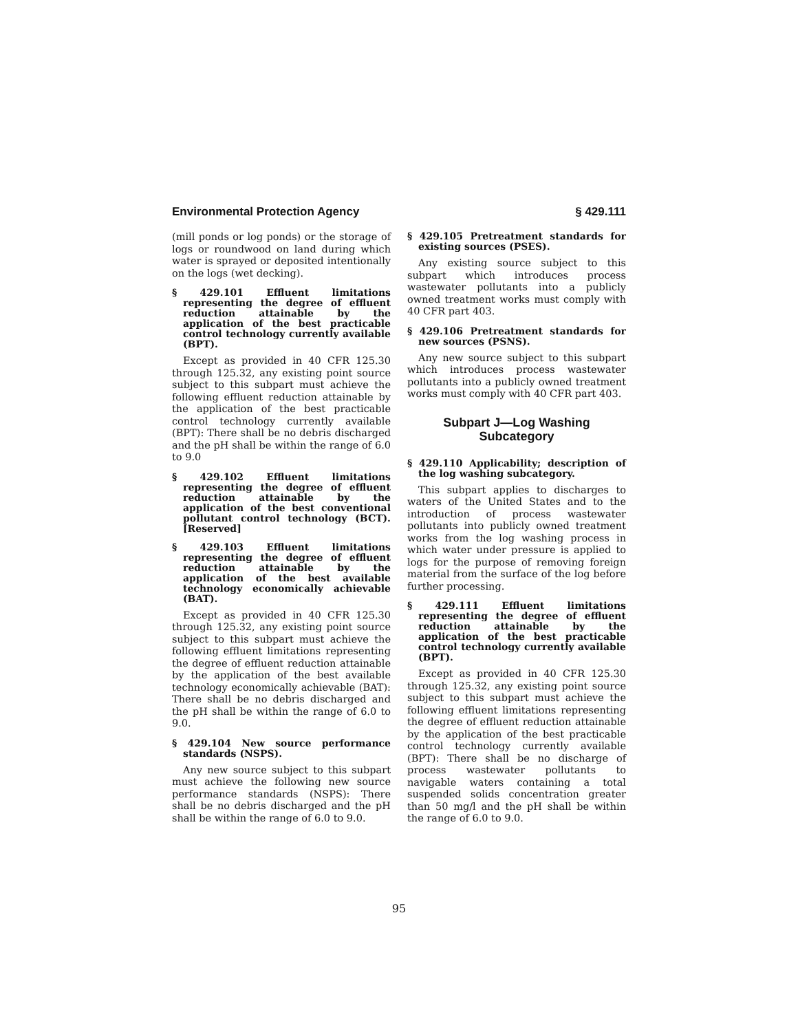Environmental Protection Agency § 429.111
(mill ponds or log ponds) or the storage of logs or roundwood on land during which water is sprayed or deposited intentionally on the logs (wet decking).
§ 429.101 Effluent limitations representing the degree of effluent reduction attainable by the application of the best practicable control technology currently available (BPT).
Except as provided in 40 CFR 125.30 through 125.32, any existing point source subject to this subpart must achieve the following effluent reduction attainable by the application of the best practicable control technology currently available (BPT): There shall be no debris discharged and the pH shall be within the range of 6.0 to 9.0
§ 429.102 Effluent limitations representing the degree of effluent reduction attainable by the application of the best conventional pollutant control technology (BCT). [Reserved]
§ 429.103 Effluent limitations representing the degree of effluent reduction attainable by the application of the best available technology economically achievable (BAT).
Except as provided in 40 CFR 125.30 through 125.32, any existing point source subject to this subpart must achieve the following effluent limitations representing the degree of effluent reduction attainable by the application of the best available technology economically achievable (BAT): There shall be no debris discharged and the pH shall be within the range of 6.0 to 9.0.
§ 429.104 New source performance standards (NSPS).
Any new source subject to this subpart must achieve the following new source performance standards (NSPS): There shall be no debris discharged and the pH shall be within the range of 6.0 to 9.0.
§ 429.105 Pretreatment standards for existing sources (PSES).
Any existing source subject to this subpart which introduces process wastewater pollutants into a publicly owned treatment works must comply with 40 CFR part 403.
§ 429.106 Pretreatment standards for new sources (PSNS).
Any new source subject to this subpart which introduces process wastewater pollutants into a publicly owned treatment works must comply with 40 CFR part 403.
Subpart J—Log Washing Subcategory
§ 429.110 Applicability; description of the log washing subcategory.
This subpart applies to discharges to waters of the United States and to the introduction of process wastewater pollutants into publicly owned treatment works from the log washing process in which water under pressure is applied to logs for the purpose of removing foreign material from the surface of the log before further processing.
§ 429.111 Effluent limitations representing the degree of effluent reduction attainable by the application of the best practicable control technology currently available (BPT).
Except as provided in 40 CFR 125.30 through 125.32, any existing point source subject to this subpart must achieve the following effluent limitations representing the degree of effluent reduction attainable by the application of the best practicable control technology currently available (BPT): There shall be no discharge of process wastewater pollutants to navigable waters containing a total suspended solids concentration greater than 50 mg/l and the pH shall be within the range of 6.0 to 9.0.
95